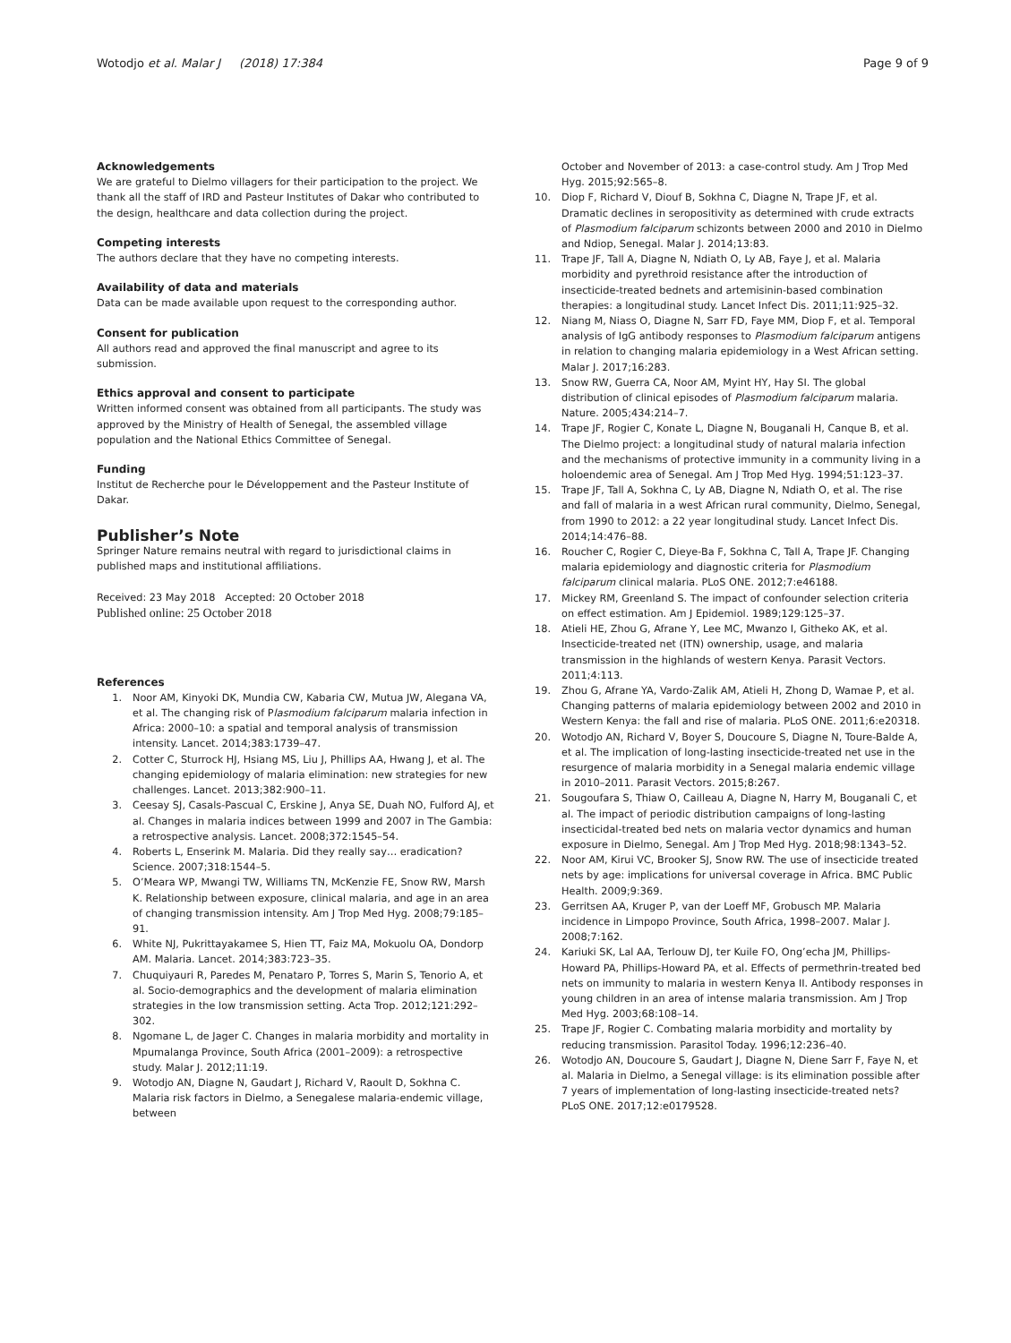Wotodjo et al. Malar J (2018) 17:384 Page 9 of 9
Acknowledgements
We are grateful to Dielmo villagers for their participation to the project. We thank all the staff of IRD and Pasteur Institutes of Dakar who contributed to the design, healthcare and data collection during the project.
Competing interests
The authors declare that they have no competing interests.
Availability of data and materials
Data can be made available upon request to the corresponding author.
Consent for publication
All authors read and approved the final manuscript and agree to its submission.
Ethics approval and consent to participate
Written informed consent was obtained from all participants. The study was approved by the Ministry of Health of Senegal, the assembled village population and the National Ethics Committee of Senegal.
Funding
Institut de Recherche pour le Développement and the Pasteur Institute of Dakar.
Publisher’s Note
Springer Nature remains neutral with regard to jurisdictional claims in published maps and institutional affiliations.
Received: 23 May 2018 Accepted: 20 October 2018
Published online: 25 October 2018
References
1. Noor AM, Kinyoki DK, Mundia CW, Kabaria CW, Mutua JW, Alegana VA, et al. The changing risk of Plasmodium falciparum malaria infection in Africa: 2000–10: a spatial and temporal analysis of transmission intensity. Lancet. 2014;383:1739–47.
2. Cotter C, Sturrock HJ, Hsiang MS, Liu J, Phillips AA, Hwang J, et al. The changing epidemiology of malaria elimination: new strategies for new challenges. Lancet. 2013;382:900–11.
3. Ceesay SJ, Casals-Pascual C, Erskine J, Anya SE, Duah NO, Fulford AJ, et al. Changes in malaria indices between 1999 and 2007 in The Gambia: a retrospective analysis. Lancet. 2008;372:1545–54.
4. Roberts L, Enserink M. Malaria. Did they really say… eradication? Science. 2007;318:1544–5.
5. O’Meara WP, Mwangi TW, Williams TN, McKenzie FE, Snow RW, Marsh K. Relationship between exposure, clinical malaria, and age in an area of changing transmission intensity. Am J Trop Med Hyg. 2008;79:185–91.
6. White NJ, Pukrittayakamee S, Hien TT, Faiz MA, Mokuolu OA, Dondorp AM. Malaria. Lancet. 2014;383:723–35.
7. Chuquiyauri R, Paredes M, Penataro P, Torres S, Marin S, Tenorio A, et al. Socio-demographics and the development of malaria elimination strategies in the low transmission setting. Acta Trop. 2012;121:292–302.
8. Ngomane L, de Jager C. Changes in malaria morbidity and mortality in Mpumalanga Province, South Africa (2001–2009): a retrospective study. Malar J. 2012;11:19.
9. Wotodjo AN, Diagne N, Gaudart J, Richard V, Raoult D, Sokhna C. Malaria risk factors in Dielmo, a Senegalese malaria-endemic village, between
October and November of 2013: a case-control study. Am J Trop Med Hyg. 2015;92:565–8.
10. Diop F, Richard V, Diouf B, Sokhna C, Diagne N, Trape JF, et al. Dramatic declines in seropositivity as determined with crude extracts of Plasmodium falciparum schizonts between 2000 and 2010 in Dielmo and Ndiop, Senegal. Malar J. 2014;13:83.
11. Trape JF, Tall A, Diagne N, Ndiath O, Ly AB, Faye J, et al. Malaria morbidity and pyrethroid resistance after the introduction of insecticide-treated bednets and artemisinin-based combination therapies: a longitudinal study. Lancet Infect Dis. 2011;11:925–32.
12. Niang M, Niass O, Diagne N, Sarr FD, Faye MM, Diop F, et al. Temporal analysis of IgG antibody responses to Plasmodium falciparum antigens in relation to changing malaria epidemiology in a West African setting. Malar J. 2017;16:283.
13. Snow RW, Guerra CA, Noor AM, Myint HY, Hay SI. The global distribution of clinical episodes of Plasmodium falciparum malaria. Nature. 2005;434:214–7.
14. Trape JF, Rogier C, Konate L, Diagne N, Bouganali H, Canque B, et al. The Dielmo project: a longitudinal study of natural malaria infection and the mechanisms of protective immunity in a community living in a holoendemic area of Senegal. Am J Trop Med Hyg. 1994;51:123–37.
15. Trape JF, Tall A, Sokhna C, Ly AB, Diagne N, Ndiath O, et al. The rise and fall of malaria in a west African rural community, Dielmo, Senegal, from 1990 to 2012: a 22 year longitudinal study. Lancet Infect Dis. 2014;14:476–88.
16. Roucher C, Rogier C, Dieye-Ba F, Sokhna C, Tall A, Trape JF. Changing malaria epidemiology and diagnostic criteria for Plasmodium falciparum clinical malaria. PLoS ONE. 2012;7:e46188.
17. Mickey RM, Greenland S. The impact of confounder selection criteria on effect estimation. Am J Epidemiol. 1989;129:125–37.
18. Atieli HE, Zhou G, Afrane Y, Lee MC, Mwanzo I, Githeko AK, et al. Insecticide-treated net (ITN) ownership, usage, and malaria transmission in the highlands of western Kenya. Parasit Vectors. 2011;4:113.
19. Zhou G, Afrane YA, Vardo-Zalik AM, Atieli H, Zhong D, Wamae P, et al. Changing patterns of malaria epidemiology between 2002 and 2010 in Western Kenya: the fall and rise of malaria. PLoS ONE. 2011;6:e20318.
20. Wotodjo AN, Richard V, Boyer S, Doucoure S, Diagne N, Toure-Balde A, et al. The implication of long-lasting insecticide-treated net use in the resurgence of malaria morbidity in a Senegal malaria endemic village in 2010–2011. Parasit Vectors. 2015;8:267.
21. Sougoufara S, Thiaw O, Cailleau A, Diagne N, Harry M, Bouganali C, et al. The impact of periodic distribution campaigns of long-lasting insecticidal-treated bed nets on malaria vector dynamics and human exposure in Dielmo, Senegal. Am J Trop Med Hyg. 2018;98:1343–52.
22. Noor AM, Kirui VC, Brooker SJ, Snow RW. The use of insecticide treated nets by age: implications for universal coverage in Africa. BMC Public Health. 2009;9:369.
23. Gerritsen AA, Kruger P, van der Loeff MF, Grobusch MP. Malaria incidence in Limpopo Province, South Africa, 1998–2007. Malar J. 2008;7:162.
24. Kariuki SK, Lal AA, Terlouw DJ, ter Kuile FO, Ong’echa JM, Phillips-Howard PA, Phillips-Howard PA, et al. Effects of permethrin-treated bed nets on immunity to malaria in western Kenya II. Antibody responses in young children in an area of intense malaria transmission. Am J Trop Med Hyg. 2003;68:108–14.
25. Trape JF, Rogier C. Combating malaria morbidity and mortality by reducing transmission. Parasitol Today. 1996;12:236–40.
26. Wotodjo AN, Doucoure S, Gaudart J, Diagne N, Diene Sarr F, Faye N, et al. Malaria in Dielmo, a Senegal village: is its elimination possible after 7 years of implementation of long-lasting insecticide-treated nets? PLoS ONE. 2017;12:e0179528.